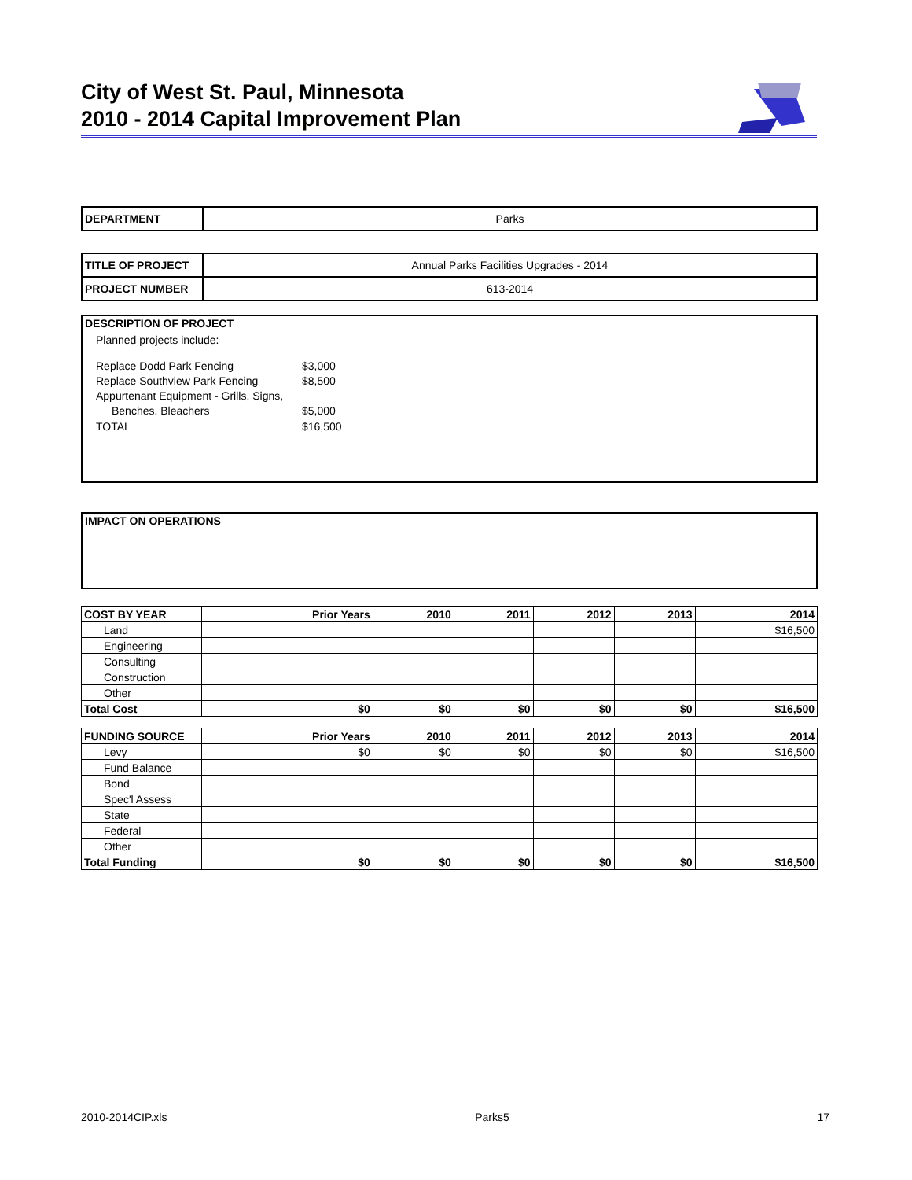City of West St. Paul, Minnesota
2010 - 2014 Capital Improvement Plan
| DEPARTMENT | Parks |
| TITLE OF PROJECT | Annual Parks Facilities Upgrades - 2014 |
| PROJECT NUMBER | 613-2014 |
| DESCRIPTION OF PROJECT Planned projects include: Replace Dodd Park Fencing $3,000 Replace Southview Park Fencing $8,500 Appurtenant Equipment - Grills, Signs, Benches, Bleachers $5,000 TOTAL $16,500 |
| IMPACT ON OPERATIONS |
| COST BY YEAR | Prior Years | 2010 | 2011 | 2012 | 2013 | 2014 |
| --- | --- | --- | --- | --- | --- | --- |
| Land | | | | | | $16,500 |
| Engineering | | | | | | |
| Consulting | | | | | | |
| Construction | | | | | | |
| Other | | | | | | |
| Total Cost | $0 | $0 | $0 | $0 | $0 | $16,500 |
| FUNDING SOURCE | Prior Years | 2010 | 2011 | 2012 | 2013 | 2014 |
| --- | --- | --- | --- | --- | --- | --- |
| Levy | $0 | $0 | $0 | $0 | $0 | $16,500 |
| Fund Balance | | | | | | |
| Bond | | | | | | |
| Spec'l Assess | | | | | | |
| State | | | | | | |
| Federal | | | | | | |
| Other | | | | | | |
| Total Funding | $0 | $0 | $0 | $0 | $0 | $16,500 |
2010-2014CIP.xls Parks5 17